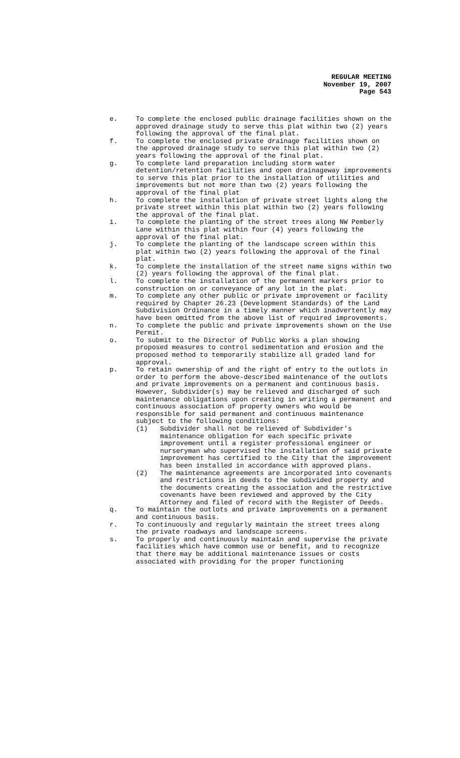REGULAR MEETING
November 19, 2007
Page 543
e. To complete the enclosed public drainage facilities shown on the approved drainage study to serve this plat within two (2) years following the approval of the final plat.
f. To complete the enclosed private drainage facilities shown on the approved drainage study to serve this plat within two (2) years following the approval of the final plat.
g. To complete land preparation including storm water detention/retention facilities and open drainageway improvements to serve this plat prior to the installation of utilities and improvements but not more than two (2) years following the approval of the final plat
h. To complete the installation of private street lights along the private street within this plat within two (2) years following the approval of the final plat.
i. To complete the planting of the street trees along NW Pemberly Lane within this plat within four (4) years following the approval of the final plat.
j. To complete the planting of the landscape screen within this plat within two (2) years following the approval of the final plat.
k. To complete the installation of the street name signs within two (2) years following the approval of the final plat.
l. To complete the installation of the permanent markers prior to construction on or conveyance of any lot in the plat.
m. To complete any other public or private improvement or facility required by Chapter 26.23 (Development Standards) of the Land Subdivision Ordinance in a timely manner which inadvertently may have been omitted from the above list of required improvements.
n. To complete the public and private improvements shown on the Use Permit.
o. To submit to the Director of Public Works a plan showing proposed measures to control sedimentation and erosion and the proposed method to temporarily stabilize all graded land for approval.
p. To retain ownership of and the right of entry to the outlots in order to perform the above-described maintenance of the outlots and private improvements on a permanent and continuous basis. However, Subdivider(s) may be relieved and discharged of such maintenance obligations upon creating in writing a permanent and continuous association of property owners who would be responsible for said permanent and continuous maintenance subject to the following conditions:
(1) Subdivider shall not be relieved of Subdivider’s maintenance obligation for each specific private improvement until a register professional engineer or nurseryman who supervised the installation of said private improvement has certified to the City that the improvement has been installed in accordance with approved plans.
(2) The maintenance agreements are incorporated into covenants and restrictions in deeds to the subdivided property and the documents creating the association and the restrictive covenants have been reviewed and approved by the City Attorney and filed of record with the Register of Deeds.
q. To maintain the outlots and private improvements on a permanent and continuous basis.
r. To continuously and regularly maintain the street trees along the private roadways and landscape screens.
s. To properly and continuously maintain and supervise the private facilities which have common use or benefit, and to recognize that there may be additional maintenance issues or costs associated with providing for the proper functioning